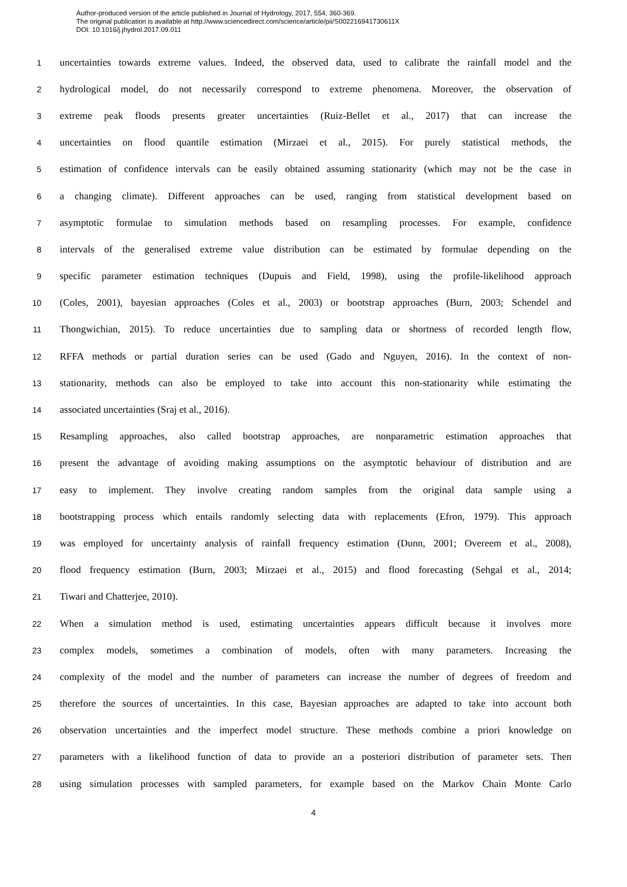Author-produced version of the article published in Journal of Hydrology, 2017, 554, 360-369.
The original publication is available at http://www.sciencedirect.com/science/article/pii/S002216941730611X
DOI: 10.1016/j.jhydrol.2017.09.011
1 uncertainties towards extreme values. Indeed, the observed data, used to calibrate the rainfall model and the
2 hydrological model, do not necessarily correspond to extreme phenomena. Moreover, the observation of
3 extreme peak floods presents greater uncertainties (Ruiz-Bellet et al., 2017) that can increase the
4 uncertainties on flood quantile estimation (Mirzaei et al., 2015). For purely statistical methods, the
5 estimation of confidence intervals can be easily obtained assuming stationarity (which may not be the case in
6 a changing climate). Different approaches can be used, ranging from statistical development based on
7 asymptotic formulae to simulation methods based on resampling processes. For example, confidence
8 intervals of the generalised extreme value distribution can be estimated by formulae depending on the
9 specific parameter estimation techniques (Dupuis and Field, 1998), using the profile-likelihood approach
10 (Coles, 2001), bayesian approaches (Coles et al., 2003) or bootstrap approaches (Burn, 2003; Schendel and
11 Thongwichian, 2015). To reduce uncertainties due to sampling data or shortness of recorded length flow,
12 RFFA methods or partial duration series can be used (Gado and Nguyen, 2016). In the context of non-
13 stationarity, methods can also be employed to take into account this non-stationarity while estimating the
14 associated uncertainties (Sraj et al., 2016).
15 Resampling approaches, also called bootstrap approaches, are nonparametric estimation approaches that
16 present the advantage of avoiding making assumptions on the asymptotic behaviour of distribution and are
17 easy to implement. They involve creating random samples from the original data sample using a
18 bootstrapping process which entails randomly selecting data with replacements (Efron, 1979). This approach
19 was employed for uncertainty analysis of rainfall frequency estimation (Dunn, 2001; Overeem et al., 2008),
20 flood frequency estimation (Burn, 2003; Mirzaei et al., 2015) and flood forecasting (Sehgal et al., 2014;
21 Tiwari and Chatterjee, 2010).
22 When a simulation method is used, estimating uncertainties appears difficult because it involves more
23 complex models, sometimes a combination of models, often with many parameters. Increasing the
24 complexity of the model and the number of parameters can increase the number of degrees of freedom and
25 therefore the sources of uncertainties. In this case, Bayesian approaches are adapted to take into account both
26 observation uncertainties and the imperfect model structure. These methods combine a priori knowledge on
27 parameters with a likelihood function of data to provide an a posteriori distribution of parameter sets. Then
28 using simulation processes with sampled parameters, for example based on the Markov Chain Monte Carlo
4